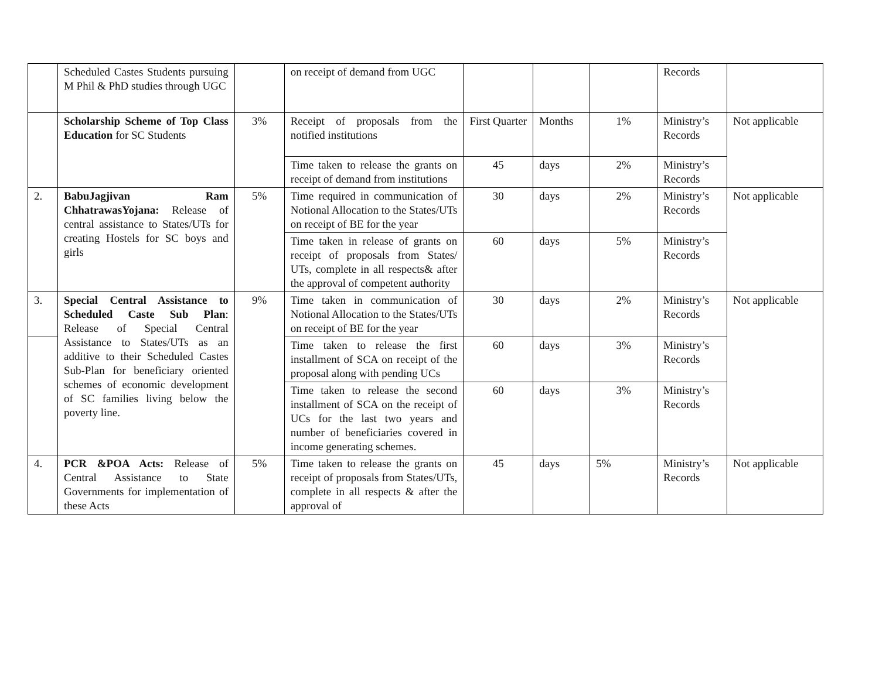| | Scheduled Castes Students pursuing M Phil & PhD studies through UGC | | on receipt of demand from UGC | | | | Records | |
| | Scholarship Scheme of Top Class Education for SC Students | 3% | Receipt of proposals from the notified institutions | First Quarter | Months | 1% | Ministry’s Records | Not applicable |
| | | | Time taken to release the grants on receipt of demand from institutions | 45 | days | 2% | Ministry’s Records | |
| 2. | BabuJagjivan Ram ChhatrawasYojana: Release of central assistance to States/UTs for creating Hostels for SC boys and girls | 5% | Time required in communication of Notional Allocation to the States/UTs on receipt of BE for the year | 30 | days | 2% | Ministry’s Records | Not applicable |
| | | | Time taken in release of grants on receipt of proposals from States/ UTs, complete in all respects& after the approval of competent authority | 60 | days | 5% | Ministry’s Records | |
| 3. | Special Central Assistance to Scheduled Caste Sub Plan : Release of Special Central Assistance to States/UTs as an additive to their Scheduled Castes Sub-Plan for beneficiary oriented schemes of economic development of SC families living below the poverty line. | 9% | Time taken in communication of Notional Allocation to the States/UTs on receipt of BE for the year | 30 | days | 2% | Ministry’s Records | Not applicable |
| | | | Time taken to release the first installment of SCA on receipt of the proposal along with pending UCs | 60 | days | 3% | Ministry’s Records | |
| | | | Time taken to release the second installment of SCA on the receipt of UCs for the last two years and number of beneficiaries covered in income generating schemes. | 60 | days | 3% | Ministry’s Records | |
| 4. | PCR &POA Acts: Release of Central Assistance to State Governments for implementation of these Acts | 5% | Time taken to release the grants on receipt of proposals from States/UTs, complete in all respects & after the approval of | 45 | days | 5% | Ministry’s Records | Not applicable |